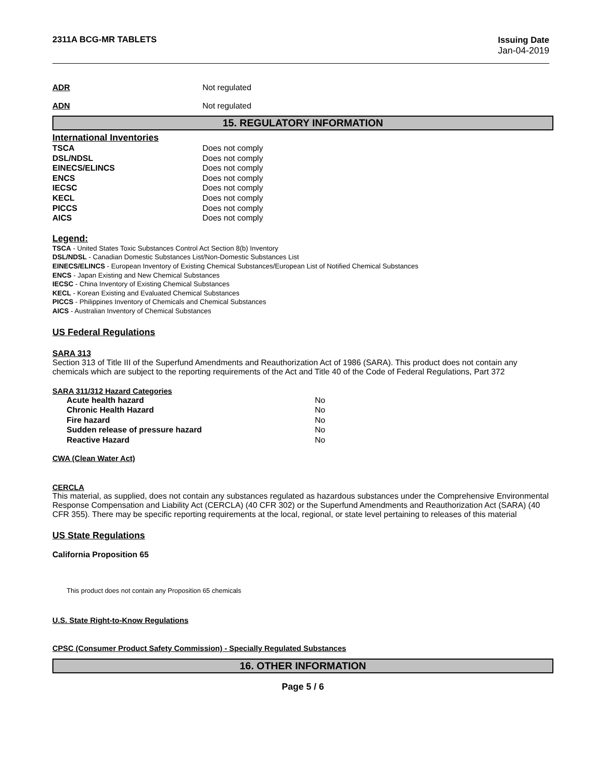2311A BCG-MR TABLETS Issuing Date
Jan-04-2019
ADR Not regulated
ADN Not regulated
15. REGULATORY INFORMATION
International Inventories
| TSCA | Does not comply |
| DSL/NDSL | Does not comply |
| EINECS/ELINCS | Does not comply |
| ENCS | Does not comply |
| IECSC | Does not comply |
| KECL | Does not comply |
| PICCS | Does not comply |
| AICS | Does not comply |
Legend:
TSCA - United States Toxic Substances Control Act Section 8(b) Inventory
DSL/NDSL - Canadian Domestic Substances List/Non-Domestic Substances List
EINECS/ELINCS - European Inventory of Existing Chemical Substances/European List of Notified Chemical Substances
ENCS - Japan Existing and New Chemical Substances
IECSC - China Inventory of Existing Chemical Substances
KECL - Korean Existing and Evaluated Chemical Substances
PICCS - Philippines Inventory of Chemicals and Chemical Substances
AICS - Australian Inventory of Chemical Substances
US Federal Regulations
SARA 313
Section 313 of Title III of the Superfund Amendments and Reauthorization Act of 1986 (SARA). This product does not contain any chemicals which are subject to the reporting requirements of the Act and Title 40 of the Code of Federal Regulations, Part 372
SARA 311/312 Hazard Categories
| Acute health hazard | No |
| Chronic Health Hazard | No |
| Fire hazard | No |
| Sudden release of pressure hazard | No |
| Reactive Hazard | No |
CWA (Clean Water Act)
CERCLA
This material, as supplied, does not contain any substances regulated as hazardous substances under the Comprehensive Environmental Response Compensation and Liability Act (CERCLA) (40 CFR 302) or the Superfund Amendments and Reauthorization Act (SARA) (40 CFR 355). There may be specific reporting requirements at the local, regional, or state level pertaining to releases of this material
US State Regulations
California Proposition 65
This product does not contain any Proposition 65 chemicals
U.S. State Right-to-Know Regulations
CPSC (Consumer Product Safety Commission) - Specially Regulated Substances
16. OTHER INFORMATION
Page 5 / 6